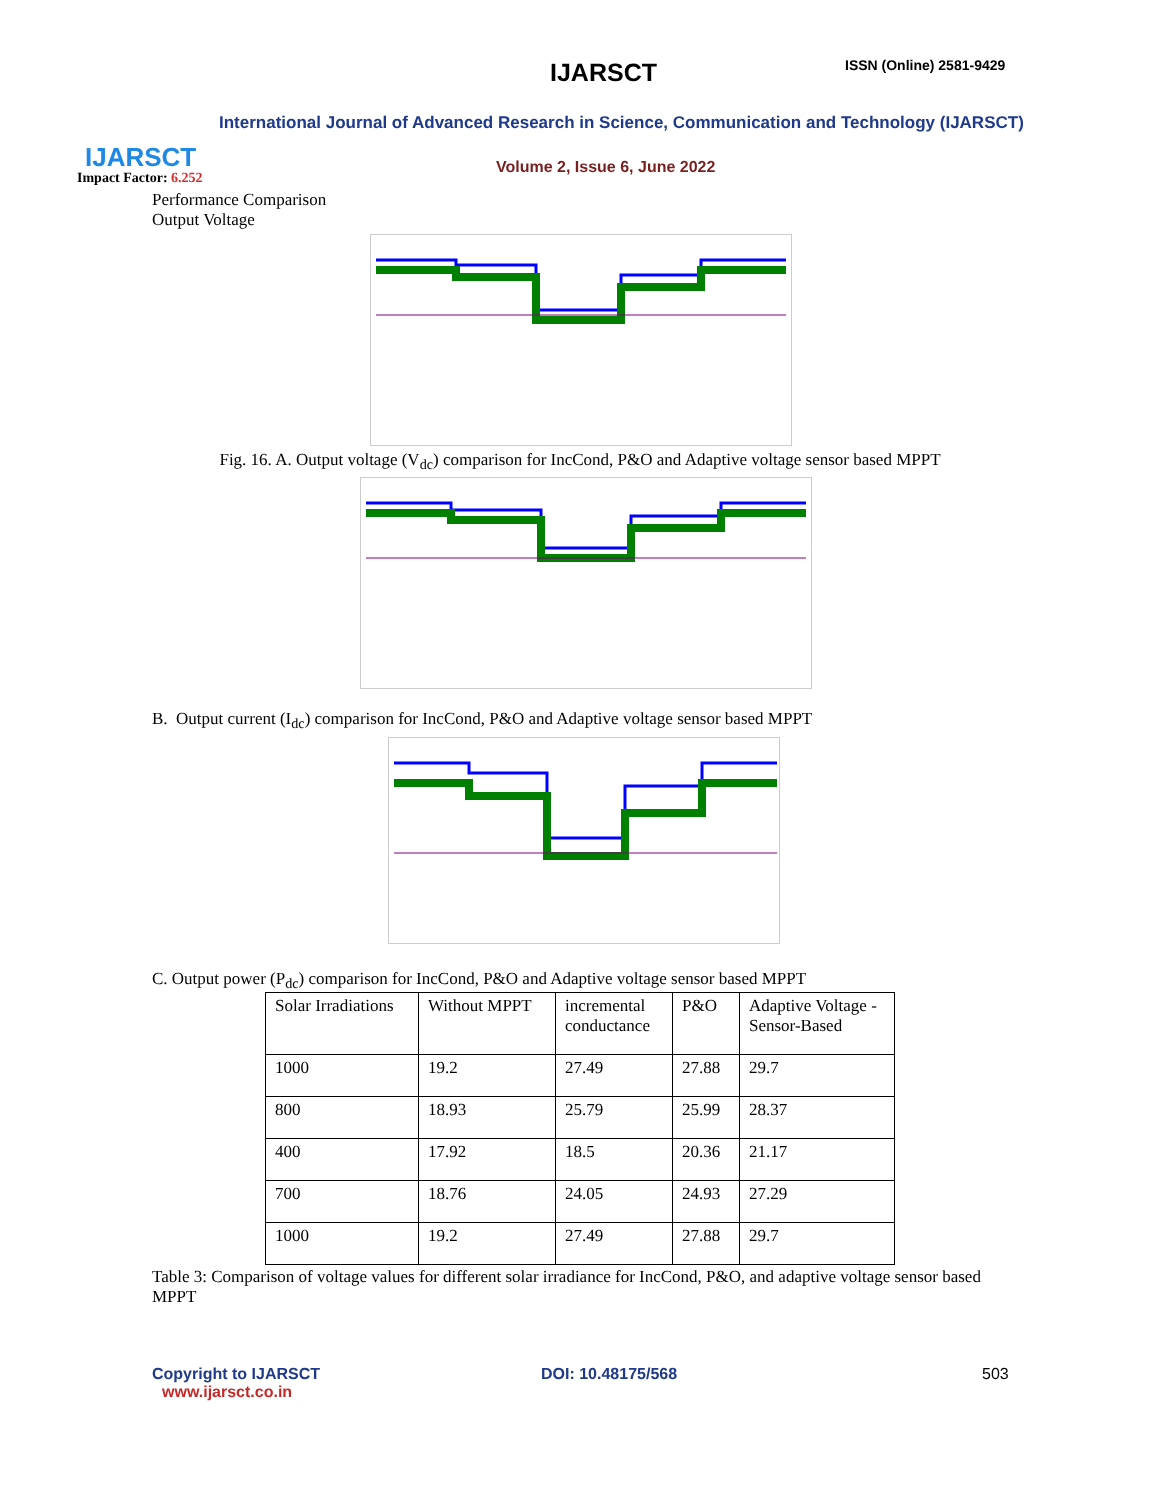IJARSCT ISSN (Online) 2581-9429
International Journal of Advanced Research in Science, Communication and Technology (IJARSCT)
Volume 2, Issue 6, June 2022
IJARSCT
Impact Factor: 6.252
Performance Comparison
Output Voltage
Fig. 16. A. Output voltage (V<sub>dc</sub>) comparison for IncCond, P&O and Adaptive voltage sensor based MPPT
B. Output current (I<sub>dc</sub>) comparison for IncCond, P&O and Adaptive voltage sensor based MPPT
C. Output power (P<sub>dc</sub>) comparison for IncCond, P&O and Adaptive voltage sensor based MPPT
| Solar Irradiations | Without MPPT | incremental conductance | P&O | Adaptive Voltage -Sensor-Based |
| 1000 | 19.2 | 27.49 | 27.88 | 29.7 |
| 800 | 18.93 | 25.79 | 25.99 | 28.37 |
| 400 | 17.92 | 18.5 | 20.36 | 21.17 |
| 700 | 18.76 | 24.05 | 24.93 | 27.29 |
| 1000 | 19.2 | 27.49 | 27.88 | 29.7 |
Table 3: Comparison of voltage values for different solar irradiance for IncCond, P&O, and adaptive voltage sensor based MPPT
Copyright to IJARSCT
www.ijarsct.co.in
DOI: 10.48175/568 503